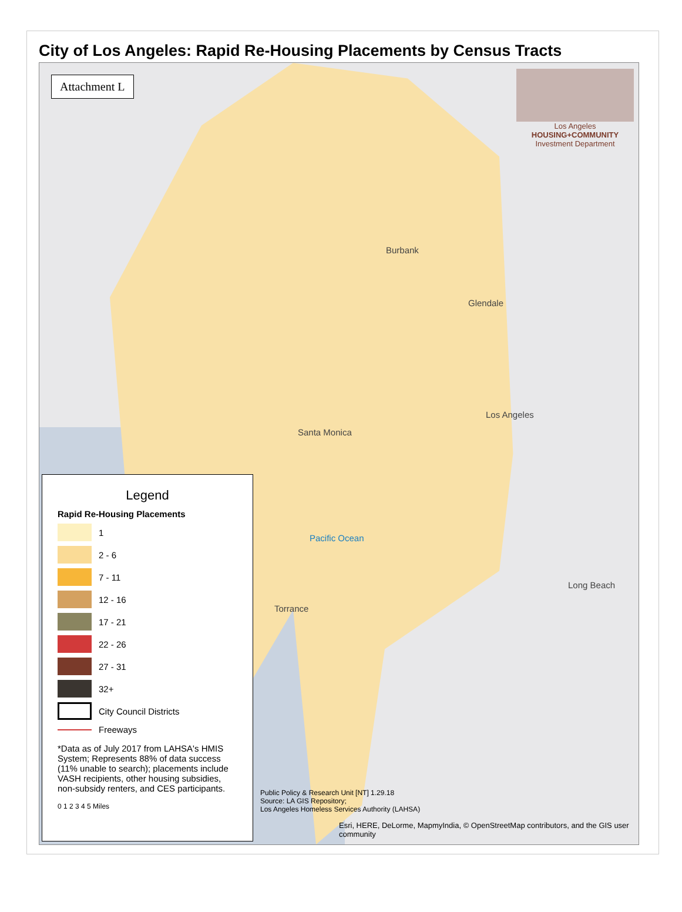City of Los Angeles: Rapid Re-Housing Placements by Census Tracts
Attachment L
Los Angeles
HOUSING+COMMUNITY
Investment Department
Burbank
Glendale
Los Angeles
Santa Monica
Pacific Ocean
Torrance
Long Beach
Legend
Rapid Re-Housing Placements
1
2 - 6
7 - 11
12 - 16
17 - 21
22 - 26
27 - 31
32+
City Council Districts
Freeways
*Data as of July 2017 from LAHSA's HMIS System; Represents 88% of data success (11% unable to search); placements include VASH recipients, other housing subsidies, non-subsidy renters, and CES participants.
0 1 2 3 4 5 Miles
Public Policy & Research Unit [NT] 1.29.18
Source: LA GIS Repository;
Los Angeles Homeless Services Authority (LAHSA)
Esri, HERE, DeLorme, MapmyIndia, © OpenStreetMap contributors, and the GIS user community